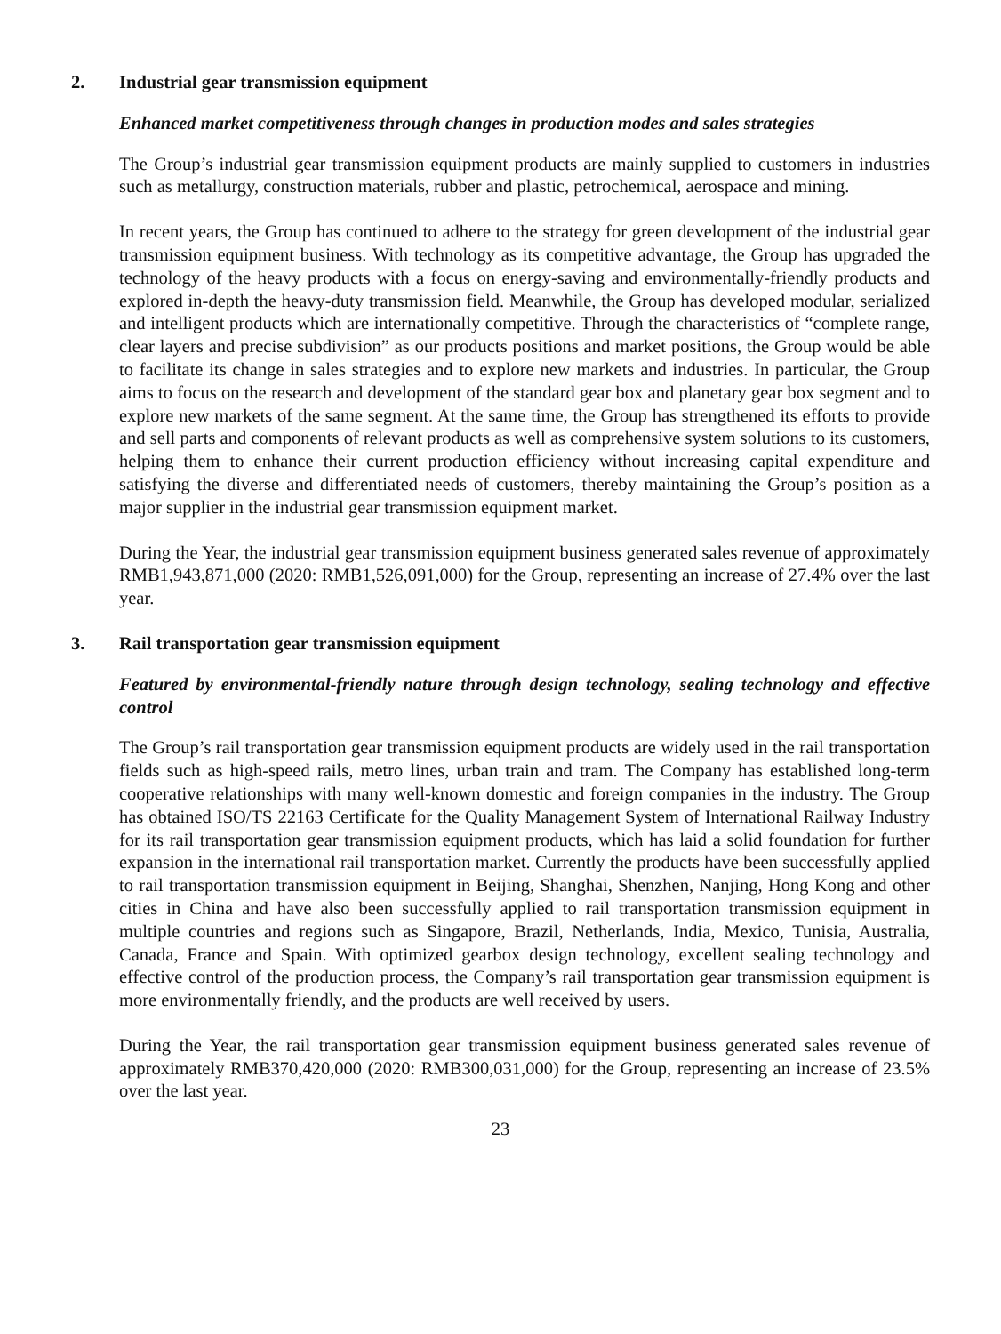2. Industrial gear transmission equipment
Enhanced market competitiveness through changes in production modes and sales strategies
The Group’s industrial gear transmission equipment products are mainly supplied to customers in industries such as metallurgy, construction materials, rubber and plastic, petrochemical, aerospace and mining.
In recent years, the Group has continued to adhere to the strategy for green development of the industrial gear transmission equipment business. With technology as its competitive advantage, the Group has upgraded the technology of the heavy products with a focus on energy-saving and environmentally-friendly products and explored in-depth the heavy-duty transmission field. Meanwhile, the Group has developed modular, serialized and intelligent products which are internationally competitive. Through the characteristics of “complete range, clear layers and precise subdivision” as our products positions and market positions, the Group would be able to facilitate its change in sales strategies and to explore new markets and industries. In particular, the Group aims to focus on the research and development of the standard gear box and planetary gear box segment and to explore new markets of the same segment. At the same time, the Group has strengthened its efforts to provide and sell parts and components of relevant products as well as comprehensive system solutions to its customers, helping them to enhance their current production efficiency without increasing capital expenditure and satisfying the diverse and differentiated needs of customers, thereby maintaining the Group’s position as a major supplier in the industrial gear transmission equipment market.
During the Year, the industrial gear transmission equipment business generated sales revenue of approximately RMB1,943,871,000 (2020: RMB1,526,091,000) for the Group, representing an increase of 27.4% over the last year.
3. Rail transportation gear transmission equipment
Featured by environmental-friendly nature through design technology, sealing technology and effective control
The Group’s rail transportation gear transmission equipment products are widely used in the rail transportation fields such as high-speed rails, metro lines, urban train and tram. The Company has established long-term cooperative relationships with many well-known domestic and foreign companies in the industry. The Group has obtained ISO/TS 22163 Certificate for the Quality Management System of International Railway Industry for its rail transportation gear transmission equipment products, which has laid a solid foundation for further expansion in the international rail transportation market. Currently the products have been successfully applied to rail transportation transmission equipment in Beijing, Shanghai, Shenzhen, Nanjing, Hong Kong and other cities in China and have also been successfully applied to rail transportation transmission equipment in multiple countries and regions such as Singapore, Brazil, Netherlands, India, Mexico, Tunisia, Australia, Canada, France and Spain. With optimized gearbox design technology, excellent sealing technology and effective control of the production process, the Company’s rail transportation gear transmission equipment is more environmentally friendly, and the products are well received by users.
During the Year, the rail transportation gear transmission equipment business generated sales revenue of approximately RMB370,420,000 (2020: RMB300,031,000) for the Group, representing an increase of 23.5% over the last year.
23